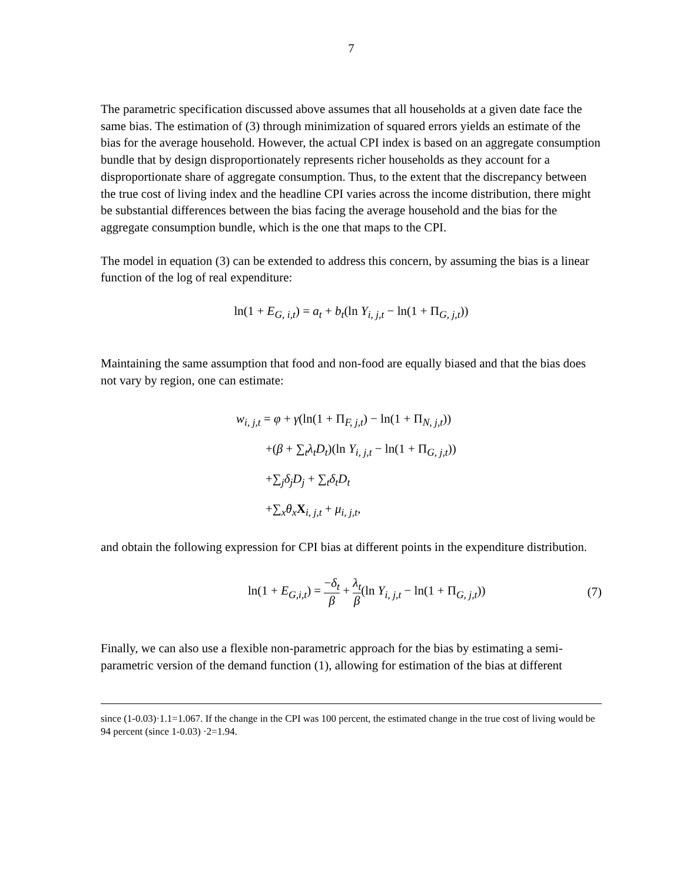7
The parametric specification discussed above assumes that all households at a given date face the same bias. The estimation of (3) through minimization of squared errors yields an estimate of the bias for the average household. However, the actual CPI index is based on an aggregate consumption bundle that by design disproportionately represents richer households as they account for a disproportionate share of aggregate consumption. Thus, to the extent that the discrepancy between the true cost of living index and the headline CPI varies across the income distribution, there might be substantial differences between the bias facing the average household and the bias for the aggregate consumption bundle, which is the one that maps to the CPI.
The model in equation (3) can be extended to address this concern, by assuming the bias is a linear function of the log of real expenditure:
ln(1 + E<sub>G, i,t</sub>) = a<sub>t</sub> + b<sub>t</sub>(ln Y<sub>i, j,t</sub> − ln(1 + Π<sub>G, j,t</sub>))
Maintaining the same assumption that food and non-food are equally biased and that the bias does not vary by region, one can estimate:
w<sub>i, j,t</sub> = φ + γ(ln(1 + Π<sub>F, j,t</sub>) − ln(1 + Π<sub>N, j,t</sub>))
+(β + ∑<sub>t</sub>λ<sub>t</sub>D<sub>t</sub>)(ln Y<sub>i, j,t</sub> − ln(1 + Π<sub>G, j,t</sub>))
+∑<sub>j</sub>δ<sub>j</sub>D<sub>j</sub> + ∑<sub>t</sub>δ<sub>t</sub>D<sub>t</sub>
+∑<sub>x</sub>θ<sub>x</sub> X<sub>i, j,t</sub> + μ<sub>i, j,t</sub>,
and obtain the following expression for CPI bias at different points in the expenditure distribution.
ln(1 + E<sub>G,i,t</sub>) = −δ<sub>t</sub> β + λ<sub>t</sub> β(ln Y<sub>i, j,t</sub> − ln(1 + Π<sub>G, j,t</sub>))
(7)
Finally, we can also use a flexible non-parametric approach for the bias by estimating a semi-parametric version of the demand function (1), allowing for estimation of the bias at different
since (1-0.03)·1.1=1.067. If the change in the CPI was 100 percent, the estimated change in the true cost of living would be 94 percent (since 1-0.03) ·2=1.94.